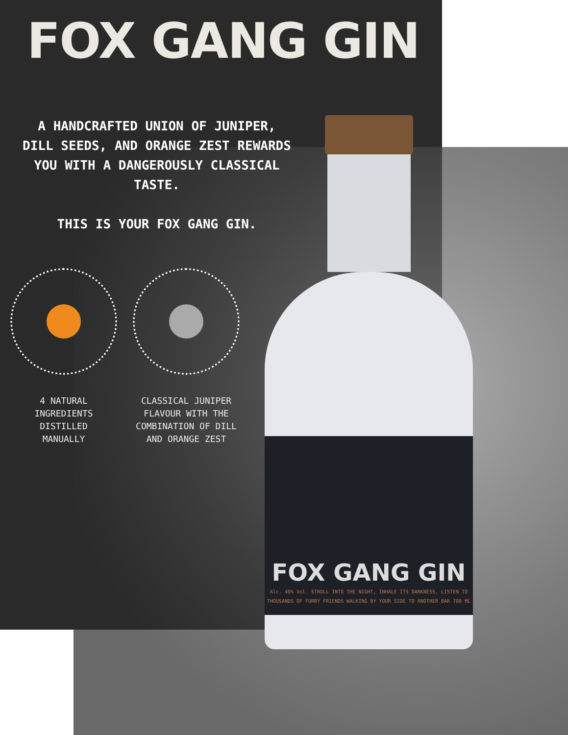FOX GANG GIN
A HANDCRAFTED UNION OF JUNIPER, DILL SEEDS, AND ORANGE ZEST REWARDS YOU WITH A DANGEROUSLY CLASSICAL TASTE.
THIS IS YOUR FOX GANG GIN.
4 NATURAL
INGREDIENTS
DISTILLED
MANUALLY
CLASSICAL JUNIPER FLAVOUR WITH THE COMBINATION OF DILL AND ORANGE ZEST
FOX GANG GIN
Alc. 40% Vol. STROLL INTO THE NIGHT, INHALE ITS DARKNESS, LISTEN TO THOUSANDS OF FURRY FRIENDS WALKING BY YOUR SIDE TO ANOTHER BAR 700 ML